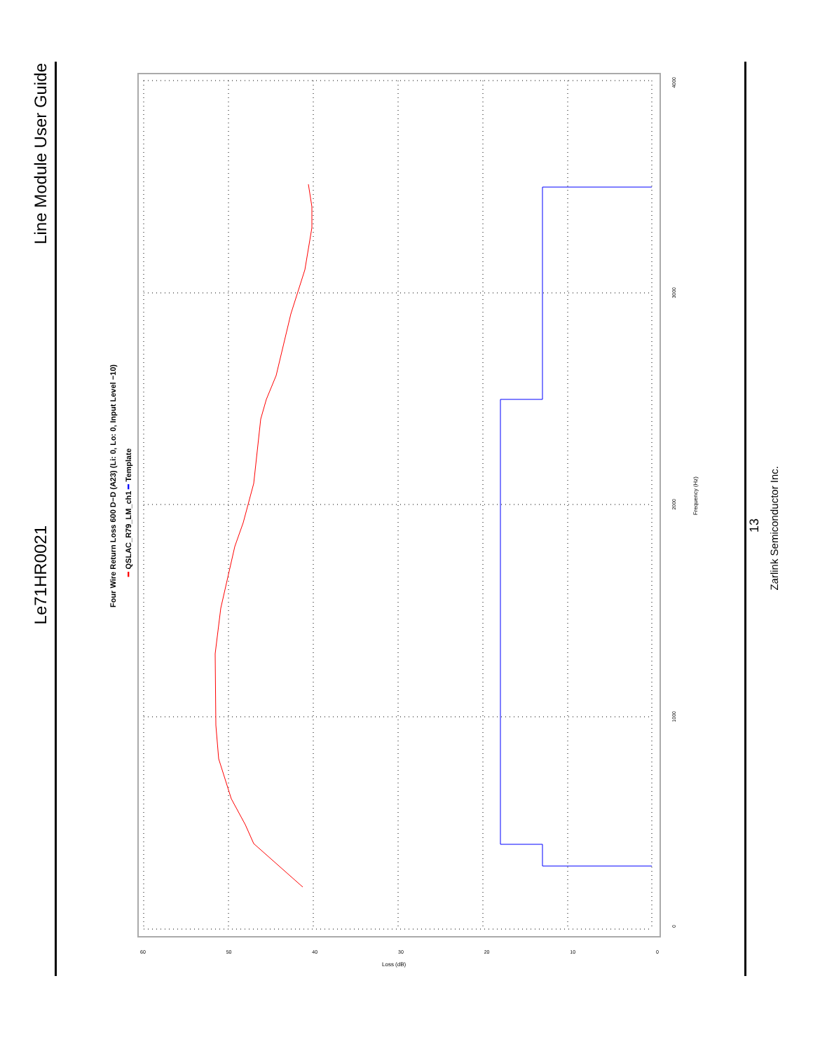Line Module User Guide
Le71HR0021
13
Zarlink Semiconductor Inc.
Four Wire Return Loss 600 D−D (A23) (Li: 0, Lo: 0, Input Level −10)
━ QSLAC_R79_LM_ch1 ━ Template
Frequency (Hz)
4000
3000
2000
1000
0
60 50 40 30 20 10 0
Loss (dB)